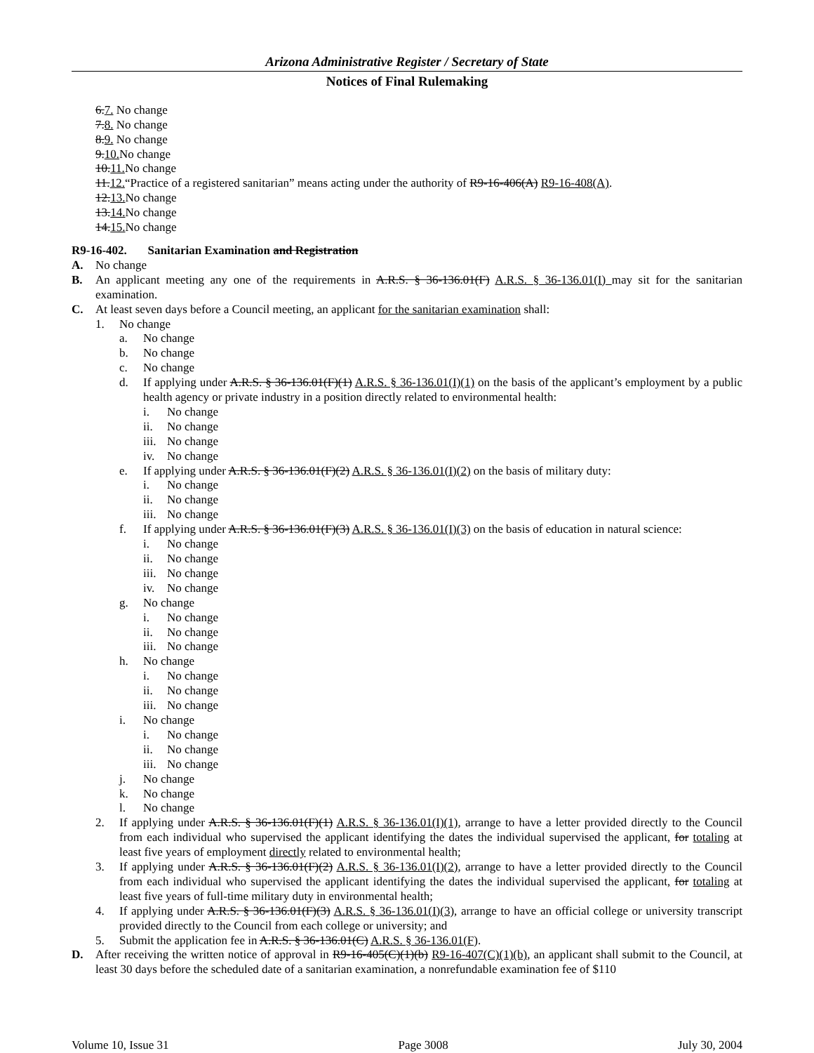Arizona Administrative Register / Secretary of State
Notices of Final Rulemaking
6.7. No change
7.8. No change
8.9. No change
9.10. No change
10.11. No change
11.12.“Practice of a registered sanitarian” means acting under the authority of R9-16-406(A) R9-16-408(A).
12.13. No change
13.14. No change
14.15. No change
R9-16-402. Sanitarian Examination and Registration
A. No change
B. An applicant meeting any one of the requirements in A.R.S. § 36-136.01(F) A.R.S. § 36-136.01(I) may sit for the sanitarian examination.
C. At least seven days before a Council meeting, an applicant for the sanitarian examination shall:
1. No change
a. No change
b. No change
c. No change
d. If applying under A.R.S. § 36-136.01(F)(1) A.R.S. § 36-136.01(I)(1) on the basis of the applicant’s employment by a public health agency or private industry in a position directly related to environmental health:
i. No change
ii. No change
iii. No change
iv. No change
e. If applying under A.R.S. § 36-136.01(F)(2) A.R.S. § 36-136.01(I)(2) on the basis of military duty:
i. No change
ii. No change
iii. No change
f. If applying under A.R.S. § 36-136.01(F)(3) A.R.S. § 36-136.01(I)(3) on the basis of education in natural science:
i. No change
ii. No change
iii. No change
iv. No change
g. No change
i. No change
ii. No change
iii. No change
h. No change
i. No change
ii. No change
iii. No change
i. No change
i. No change
ii. No change
iii. No change
j. No change
k. No change
l. No change
2. If applying under A.R.S. § 36-136.01(F)(1) A.R.S. § 36-136.01(I)(1), arrange to have a letter provided directly to the Council from each individual who supervised the applicant identifying the dates the individual supervised the applicant, for totaling at least five years of employment directly related to environmental health;
3. If applying under A.R.S. § 36-136.01(F)(2) A.R.S. § 36-136.01(I)(2), arrange to have a letter provided directly to the Council from each individual who supervised the applicant identifying the dates the individual supervised the applicant, for totaling at least five years of full-time military duty in environmental health;
4. If applying under A.R.S. § 36-136.01(F)(3) A.R.S. § 36-136.01(I)(3), arrange to have an official college or university transcript provided directly to the Council from each college or university; and
5. Submit the application fee in A.R.S. § 36-136.01(C) A.R.S. § 36-136.01(F).
D. After receiving the written notice of approval in R9-16-405(C)(1)(b) R9-16-407(C)(1)(b), an applicant shall submit to the Council, at least 30 days before the scheduled date of a sanitarian examination, a nonrefundable examination fee of $110
Volume 10, Issue 31 Page 3008 July 30, 2004